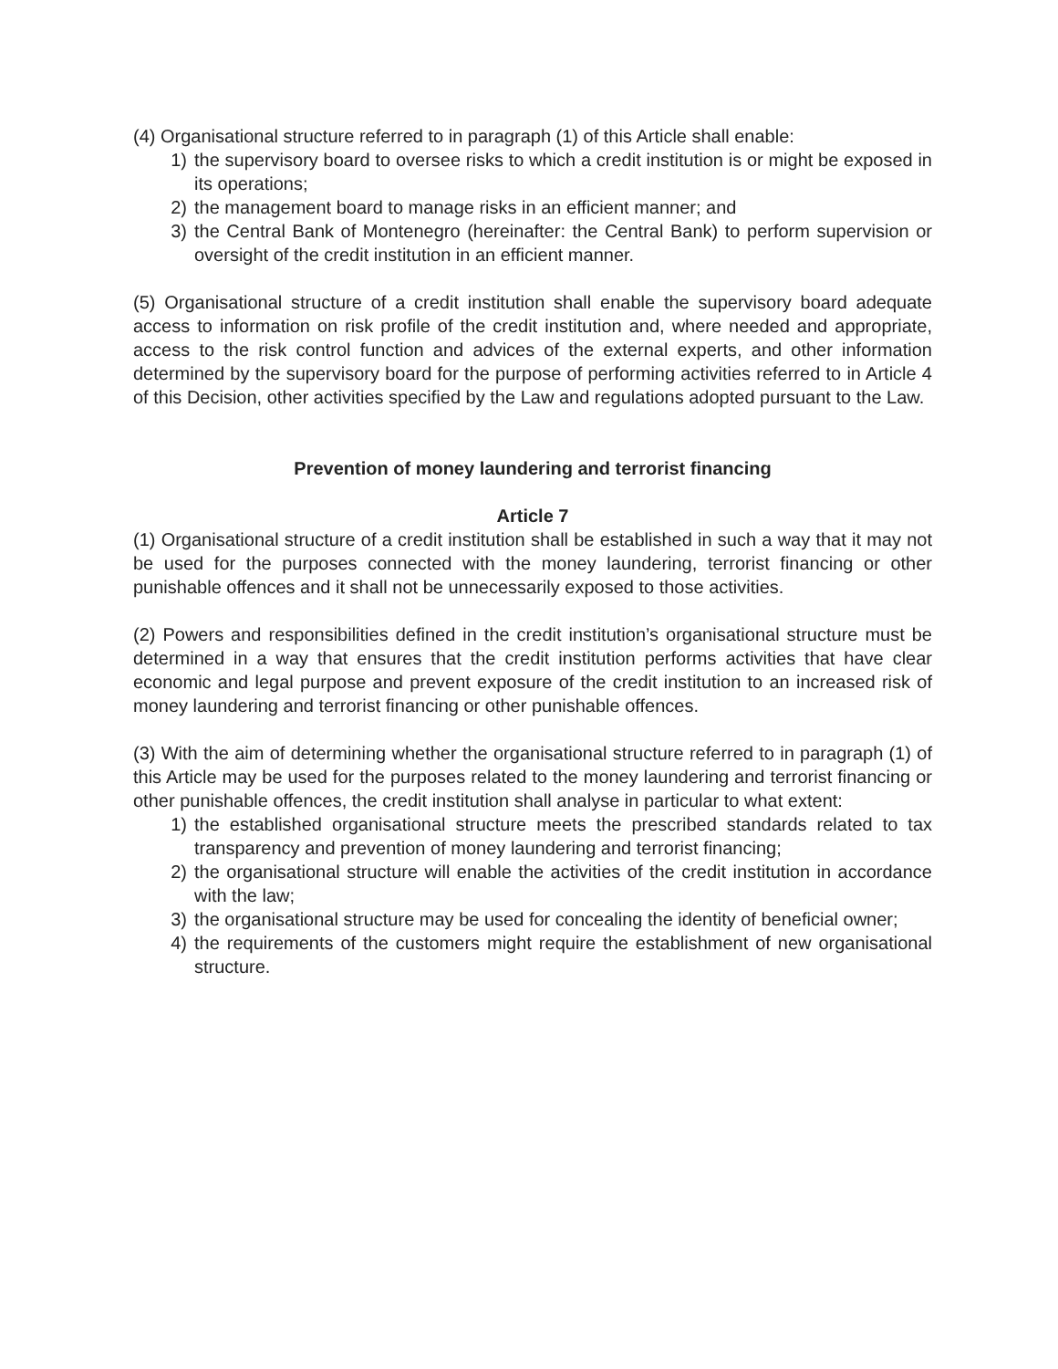(4) Organisational structure referred to in paragraph (1) of this Article shall enable:
1) the supervisory board to oversee risks to which a credit institution is or might be exposed in its operations;
2) the management board to manage risks in an efficient manner; and
3) the Central Bank of Montenegro (hereinafter: the Central Bank) to perform supervision or oversight of the credit institution in an efficient manner.
(5) Organisational structure of a credit institution shall enable the supervisory board adequate access to information on risk profile of the credit institution and, where needed and appropriate, access to the risk control function and advices of the external experts, and other information determined by the supervisory board for the purpose of performing activities referred to in Article 4 of this Decision, other activities specified by the Law and regulations adopted pursuant to the Law.
Prevention of money laundering and terrorist financing
Article 7
(1) Organisational structure of a credit institution shall be established in such a way that it may not be used for the purposes connected with the money laundering, terrorist financing or other punishable offences and it shall not be unnecessarily exposed to those activities.
(2) Powers and responsibilities defined in the credit institution’s organisational structure must be determined in a way that ensures that the credit institution performs activities that have clear economic and legal purpose and prevent exposure of the credit institution to an increased risk of money laundering and terrorist financing or other punishable offences.
(3) With the aim of determining whether the organisational structure referred to in paragraph (1) of this Article may be used for the purposes related to the money laundering and terrorist financing or other punishable offences, the credit institution shall analyse in particular to what extent:
1) the established organisational structure meets the prescribed standards related to tax transparency and prevention of money laundering and terrorist financing;
2) the organisational structure will enable the activities of the credit institution in accordance with the law;
3) the organisational structure may be used for concealing the identity of beneficial owner;
4) the requirements of the customers might require the establishment of new organisational structure.